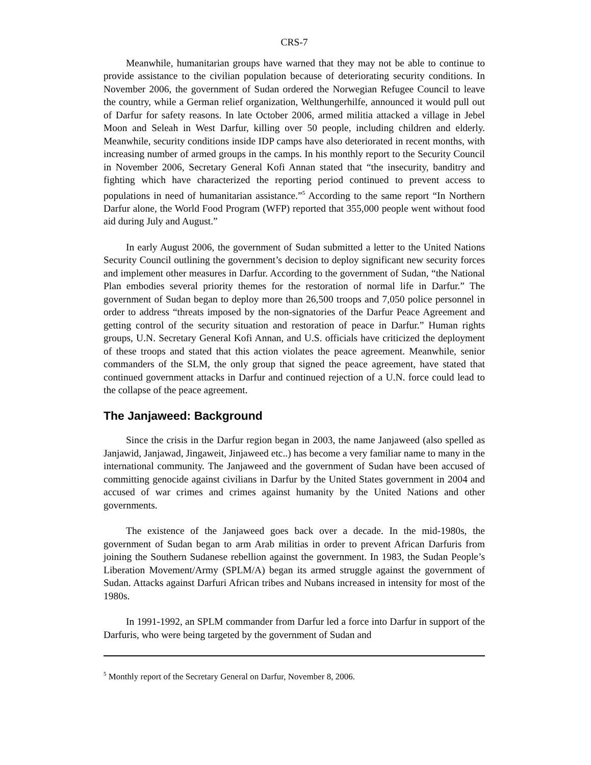CRS-7
Meanwhile, humanitarian groups have warned that they may not be able to continue to provide assistance to the civilian population because of deteriorating security conditions. In November 2006, the government of Sudan ordered the Norwegian Refugee Council to leave the country, while a German relief organization, Welthungerhilfe, announced it would pull out of Darfur for safety reasons. In late October 2006, armed militia attacked a village in Jebel Moon and Seleah in West Darfur, killing over 50 people, including children and elderly. Meanwhile, security conditions inside IDP camps have also deteriorated in recent months, with increasing number of armed groups in the camps. In his monthly report to the Security Council in November 2006, Secretary General Kofi Annan stated that “the insecurity, banditry and fighting which have characterized the reporting period continued to prevent access to populations in need of humanitarian assistance.”<sup>5</sup> According to the same report “In Northern Darfur alone, the World Food Program (WFP) reported that 355,000 people went without food aid during July and August.”
In early August 2006, the government of Sudan submitted a letter to the United Nations Security Council outlining the government’s decision to deploy significant new security forces and implement other measures in Darfur. According to the government of Sudan, “the National Plan embodies several priority themes for the restoration of normal life in Darfur.” The government of Sudan began to deploy more than 26,500 troops and 7,050 police personnel in order to address “threats imposed by the non-signatories of the Darfur Peace Agreement and getting control of the security situation and restoration of peace in Darfur.” Human rights groups, U.N. Secretary General Kofi Annan, and U.S. officials have criticized the deployment of these troops and stated that this action violates the peace agreement. Meanwhile, senior commanders of the SLM, the only group that signed the peace agreement, have stated that continued government attacks in Darfur and continued rejection of a U.N. force could lead to the collapse of the peace agreement.
The Janjaweed: Background
Since the crisis in the Darfur region began in 2003, the name Janjaweed (also spelled as Janjawid, Janjawad, Jingaweit, Jinjaweed etc..) has become a very familiar name to many in the international community. The Janjaweed and the government of Sudan have been accused of committing genocide against civilians in Darfur by the United States government in 2004 and accused of war crimes and crimes against humanity by the United Nations and other governments.
The existence of the Janjaweed goes back over a decade. In the mid-1980s, the government of Sudan began to arm Arab militias in order to prevent African Darfuris from joining the Southern Sudanese rebellion against the government. In 1983, the Sudan People’s Liberation Movement/Army (SPLM/A) began its armed struggle against the government of Sudan. Attacks against Darfuri African tribes and Nubans increased in intensity for most of the 1980s.
In 1991-1992, an SPLM commander from Darfur led a force into Darfur in support of the Darfuris, who were being targeted by the government of Sudan and
<sup>5</sup> Monthly report of the Secretary General on Darfur, November 8, 2006.